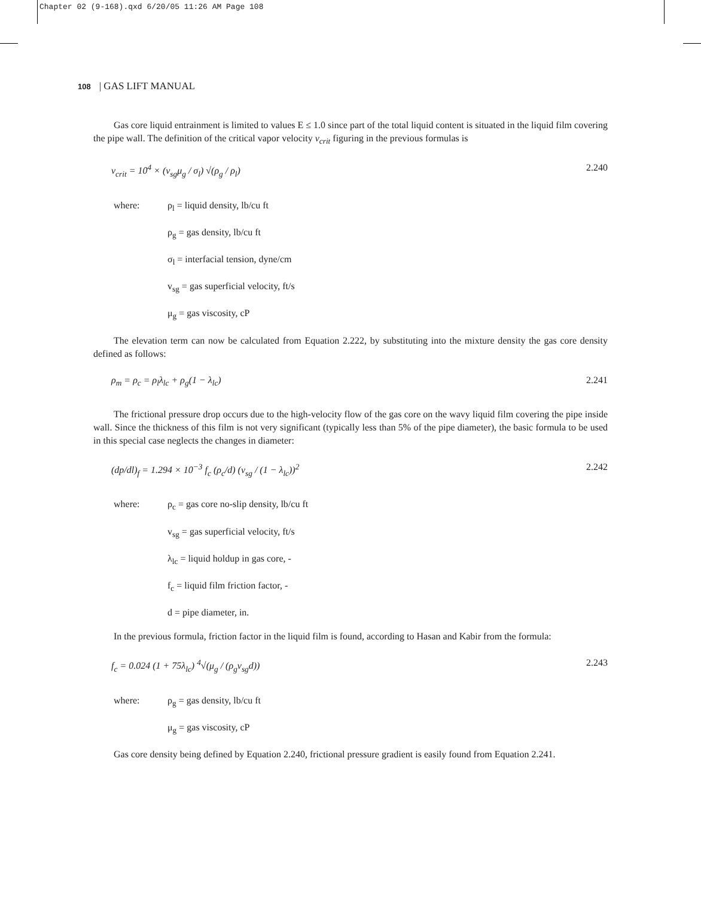Chapter 02 (9-168).qxd 6/20/05 11:26 AM Page 108
108 | GAS LIFT MANUAL
Gas core liquid entrainment is limited to values E ≤ 1.0 since part of the total liquid content is situated in the liquid film covering the pipe wall. The definition of the critical vapor velocity v<sub>crit</sub> figuring in the previous formulas is
v<sub>crit</sub> = 10<sup>4</sup> × (v<sub>sg</sub>μ<sub>g</sub> / σ<sub>l</sub>) √(ρ<sub>g</sub> / ρ<sub>l</sub>) 2.240
where: ρ<sub>l</sub> = liquid density, lb/cu ft
ρ<sub>g</sub> = gas density, lb/cu ft
σ<sub>l</sub> = interfacial tension, dyne/cm
v<sub>sg</sub> = gas superficial velocity, ft/s
μ<sub>g</sub> = gas viscosity, cP
The elevation term can now be calculated from Equation 2.222, by substituting into the mixture density the gas core density defined as follows:
ρ<sub>m</sub> = ρ<sub>c</sub> = ρ<sub>l</sub>λ<sub>lc</sub> + ρ<sub>g</sub>(1 − λ<sub>lc</sub>) 2.241
The frictional pressure drop occurs due to the high-velocity flow of the gas core on the wavy liquid film covering the pipe inside wall. Since the thickness of this film is not very significant (typically less than 5% of the pipe diameter), the basic formula to be used in this special case neglects the changes in diameter:
(dp/dl)<sub>f</sub> = 1.294 × 10<sup>−3</sup> f<sub>c</sub> (ρ<sub>c</sub>/d) (v<sub>sg</sub> / (1 − λ<sub>lc</sub>))<sup>2</sup> 2.242
where: ρ<sub>c</sub> = gas core no-slip density, lb/cu ft
v<sub>sg</sub> = gas superficial velocity, ft/s
λ<sub>lc</sub> = liquid holdup in gas core, -
f<sub>c</sub> = liquid film friction factor, -
d = pipe diameter, in.
In the previous formula, friction factor in the liquid film is found, according to Hasan and Kabir from the formula:
f<sub>c</sub> = 0.024 (1 + 75λ<sub>lc</sub>) <sup>4</sup>√(μ<sub>g</sub> / (ρ<sub>g</sub>v<sub>sg</sub>d)) 2.243
where: ρ<sub>g</sub> = gas density, lb/cu ft
μ<sub>g</sub> = gas viscosity, cP
Gas core density being defined by Equation 2.240, frictional pressure gradient is easily found from Equation 2.241.